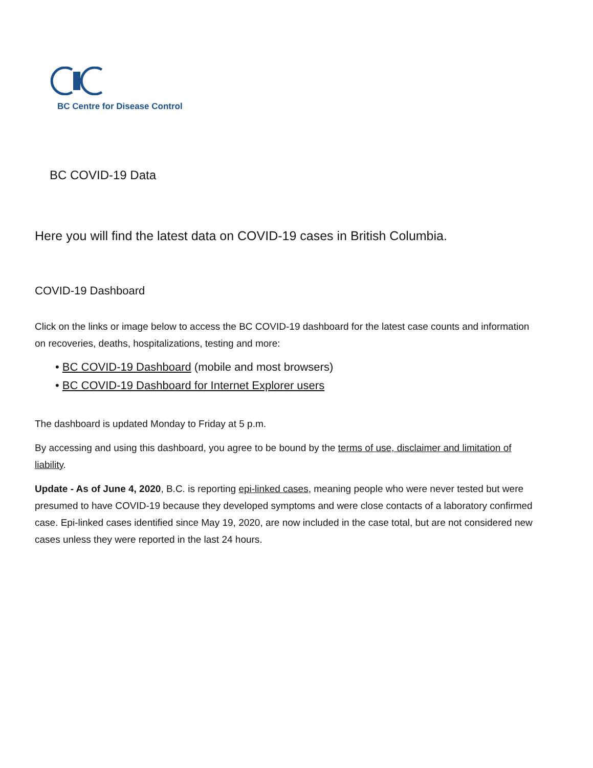BC Centre for Disease Control
BC COVID-19 Data
Here you will find the latest data on COVID-19 cases in British Columbia.
COVID-19 Dashboard
Click on the links or image below to access the BC COVID-19 dashboard for the latest case counts and information on recoveries, deaths, hospitalizations, testing and more:
• BC COVID-19 Dashboard (mobile and most browsers)
• BC COVID-19 Dashboard for Internet Explorer users
The dashboard is updated Monday to Friday at 5 p.m.
By accessing and using this dashboard, you agree to be bound by the terms of use, disclaimer and limitation of liability.
Update - As of June 4, 2020, B.C. is reporting epi-linked cases, meaning people who were never tested but were presumed to have COVID-19 because they developed symptoms and were close contacts of a laboratory confirmed case. Epi-linked cases identified since May 19, 2020, are now included in the case total, but are not considered new cases unless they were reported in the last 24 hours.